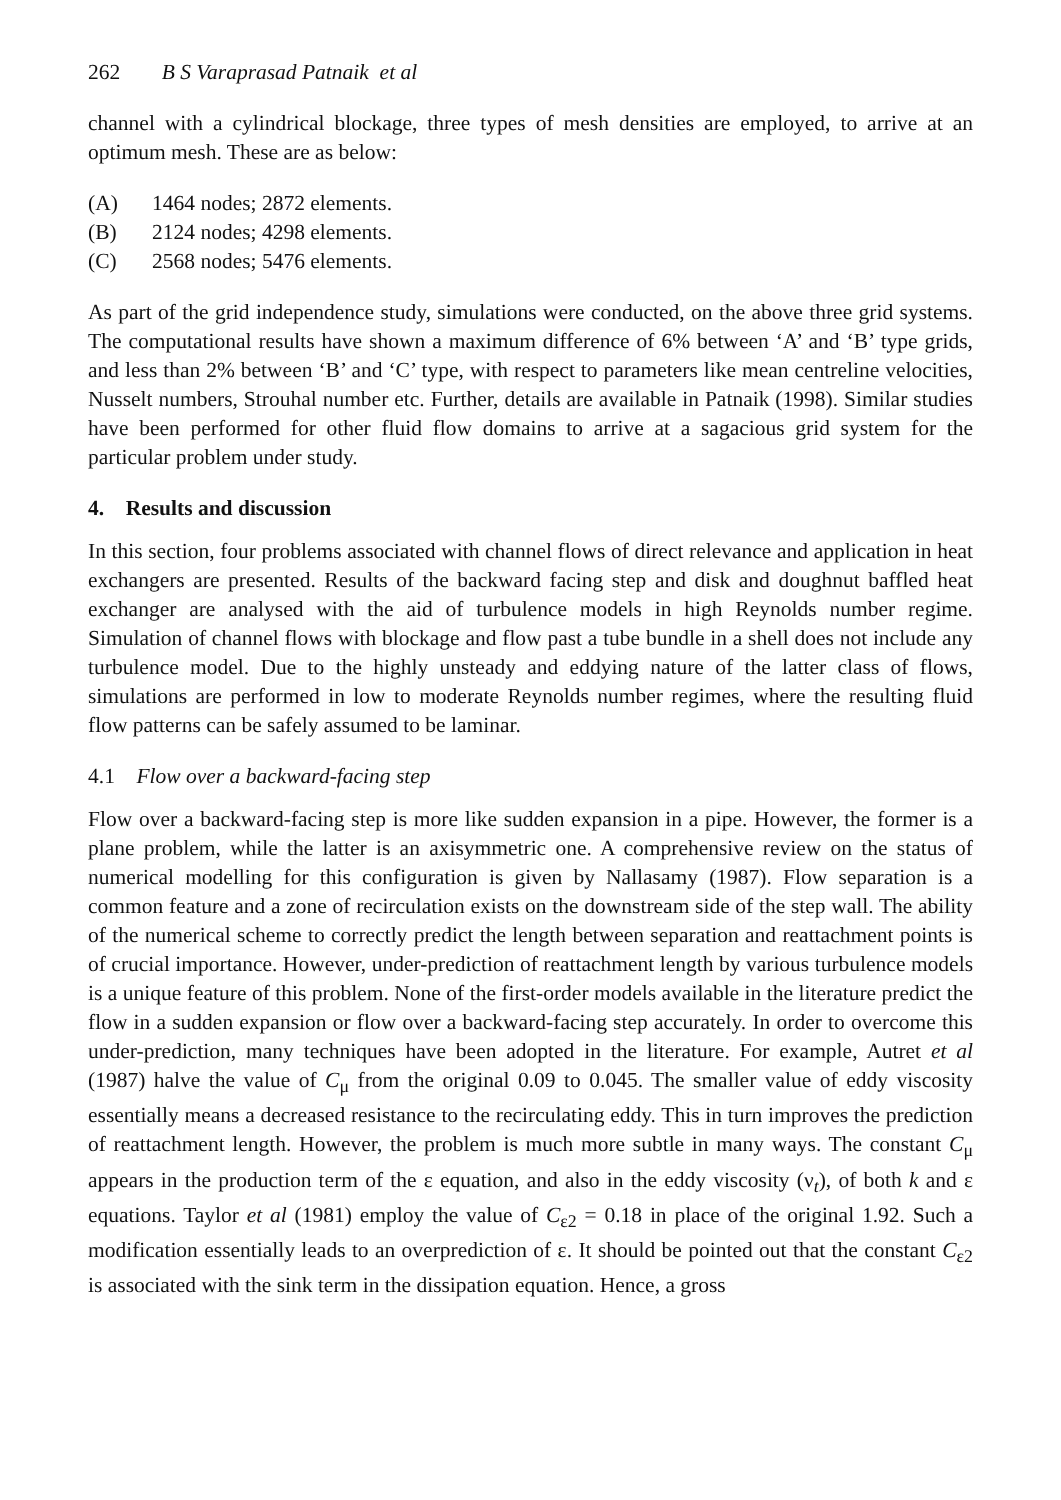262 B S Varaprasad Patnaik et al
channel with a cylindrical blockage, three types of mesh densities are employed, to arrive at an optimum mesh. These are as below:
(A) 1464 nodes; 2872 elements.
(B) 2124 nodes; 4298 elements.
(C) 2568 nodes; 5476 elements.
As part of the grid independence study, simulations were conducted, on the above three grid systems. The computational results have shown a maximum difference of 6% between ‘A’ and ‘B’ type grids, and less than 2% between ‘B’ and ‘C’ type, with respect to parameters like mean centreline velocities, Nusselt numbers, Strouhal number etc. Further, details are available in Patnaik (1998). Similar studies have been performed for other fluid flow domains to arrive at a sagacious grid system for the particular problem under study.
4. Results and discussion
In this section, four problems associated with channel flows of direct relevance and application in heat exchangers are presented. Results of the backward facing step and disk and doughnut baffled heat exchanger are analysed with the aid of turbulence models in high Reynolds number regime. Simulation of channel flows with blockage and flow past a tube bundle in a shell does not include any turbulence model. Due to the highly unsteady and eddying nature of the latter class of flows, simulations are performed in low to moderate Reynolds number regimes, where the resulting fluid flow patterns can be safely assumed to be laminar.
4.1 Flow over a backward-facing step
Flow over a backward-facing step is more like sudden expansion in a pipe. However, the former is a plane problem, while the latter is an axisymmetric one. A comprehensive review on the status of numerical modelling for this configuration is given by Nallasamy (1987). Flow separation is a common feature and a zone of recirculation exists on the downstream side of the step wall. The ability of the numerical scheme to correctly predict the length between separation and reattachment points is of crucial importance. However, under-prediction of reattachment length by various turbulence models is a unique feature of this problem. None of the first-order models available in the literature predict the flow in a sudden expansion or flow over a backward-facing step accurately. In order to overcome this under-prediction, many techniques have been adopted in the literature. For example, Autret et al (1987) halve the value of C<sub>μ</sub> from the original 0.09 to 0.045. The smaller value of eddy viscosity essentially means a decreased resistance to the recirculating eddy. This in turn improves the prediction of reattachment length. However, the problem is much more subtle in many ways. The constant C<sub>μ</sub> appears in the production term of the ε equation, and also in the eddy viscosity (ν<sub>t</sub>), of both k and ε equations. Taylor et al (1981) employ the value of C<sub>ε2</sub> = 0.18 in place of the original 1.92. Such a modification essentially leads to an overprediction of ε. It should be pointed out that the constant C<sub>ε2</sub> is associated with the sink term in the dissipation equation. Hence, a gross